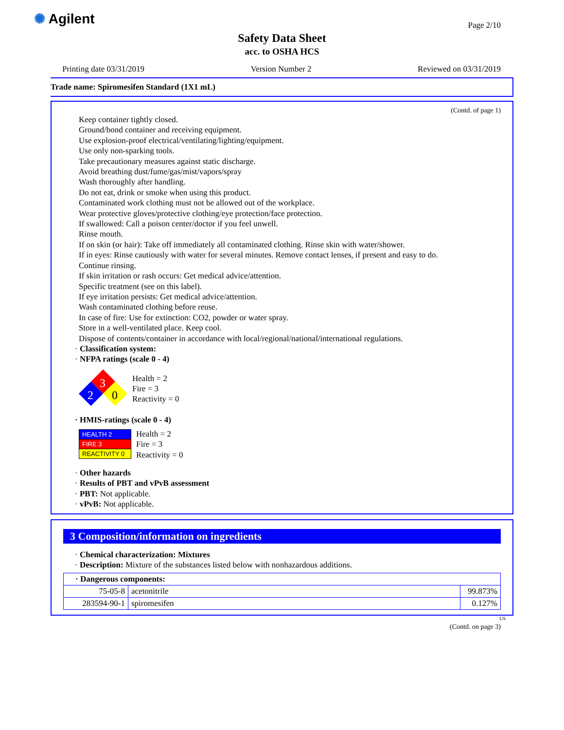✺ Agilent Page 2/10
Safety Data Sheet
acc. to OSHA HCS
Printing date 03/31/2019 Version Number 2 Reviewed on 03/31/2019
Trade name: Spiromesifen Standard (1X1 mL)
(Contd. of page 1)
Keep container tightly closed.
Ground/bond container and receiving equipment.
Use explosion-proof electrical/ventilating/lighting/equipment.
Use only non-sparking tools.
Take precautionary measures against static discharge.
Avoid breathing dust/fume/gas/mist/vapors/spray
Wash thoroughly after handling.
Do not eat, drink or smoke when using this product.
Contaminated work clothing must not be allowed out of the workplace.
Wear protective gloves/protective clothing/eye protection/face protection.
If swallowed: Call a poison center/doctor if you feel unwell.
Rinse mouth.
If on skin (or hair): Take off immediately all contaminated clothing. Rinse skin with water/shower.
If in eyes: Rinse cautiously with water for several minutes. Remove contact lenses, if present and easy to do.
Continue rinsing.
If skin irritation or rash occurs: Get medical advice/attention.
Specific treatment (see on this label).
If eye irritation persists: Get medical advice/attention.
Wash contaminated clothing before reuse.
In case of fire: Use for extinction: CO2, powder or water spray.
Store in a well-ventilated place. Keep cool.
Dispose of contents/container in accordance with local/regional/national/international regulations.
· Classification system:
· NFPA ratings (scale 0 - 4)
3
2
0
Health = 2
Fire = 3
Reactivity = 0
· HMIS-ratings (scale 0 - 4)
| HEALTH 2 |
| FIRE 3 |
| REACTIVITY 0 |
Health = 2
Fire = 3
Reactivity = 0
· Other hazards
· Results of PBT and vPvB assessment
· PBT: Not applicable.
· vPvB: Not applicable.
3 Composition/information on ingredients
· Chemical characterization: Mixtures
· Description: Mixture of the substances listed below with nonhazardous additions.
| · Dangerous components: | | |
| 75-05-8 | acetonitrile | 99.873% |
| 283594-90-1 | spiromesifen | 0.127% |
US
(Contd. on page 3)